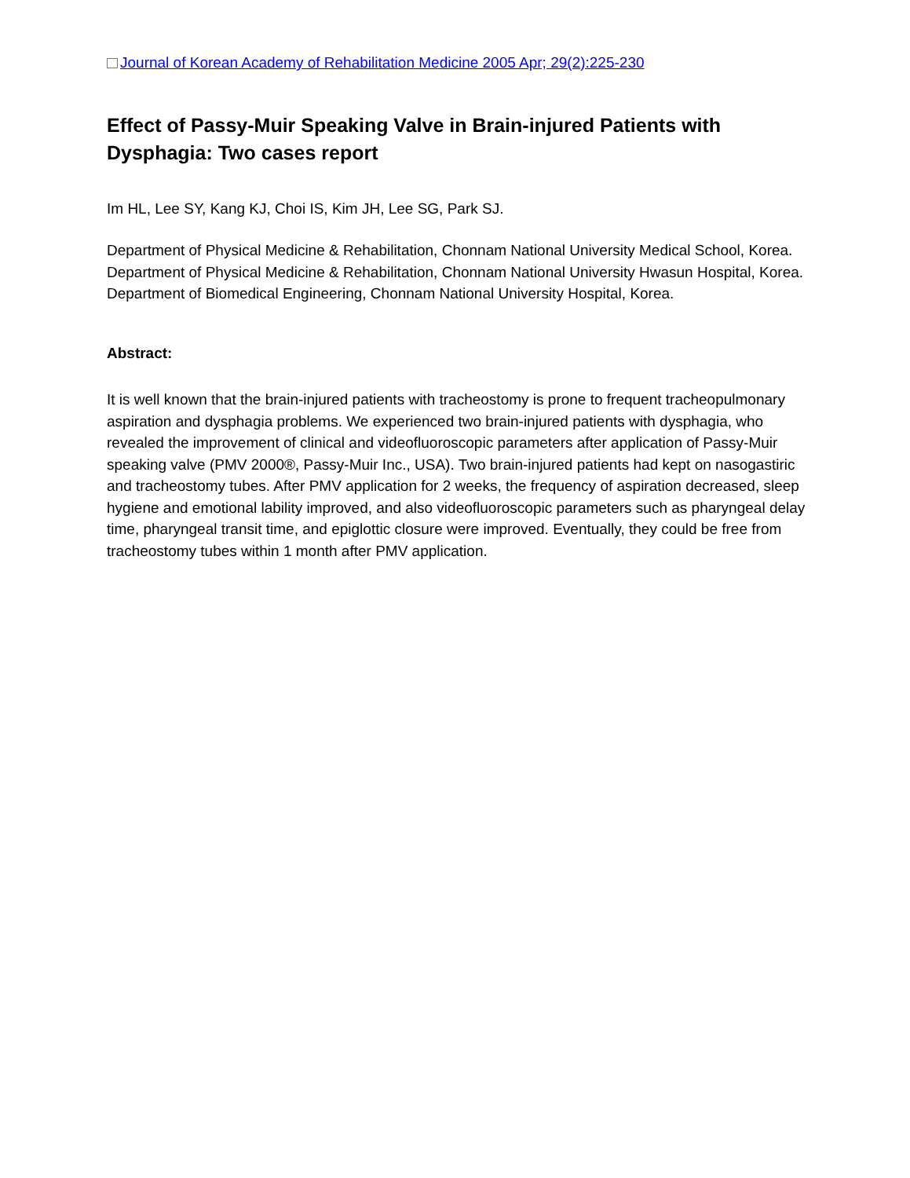Journal of Korean Academy of Rehabilitation Medicine 2005 Apr; 29(2):225-230
Effect of Passy-Muir Speaking Valve in Brain-injured Patients with Dysphagia: Two cases report
Im HL, Lee SY, Kang KJ, Choi IS, Kim JH, Lee SG, Park SJ.
Department of Physical Medicine & Rehabilitation, Chonnam National University Medical School, Korea.
Department of Physical Medicine & Rehabilitation, Chonnam National University Hwasun Hospital, Korea.
Department of Biomedical Engineering, Chonnam National University Hospital, Korea.
Abstract:
It is well known that the brain-injured patients with tracheostomy is prone to frequent tracheopulmonary aspiration and dysphagia problems. We experienced two brain-injured patients with dysphagia, who revealed the improvement of clinical and videofluoroscopic parameters after application of Passy-Muir speaking valve (PMV 2000®, Passy-Muir Inc., USA). Two brain-injured patients had kept on nasogastiric and tracheostomy tubes. After PMV application for 2 weeks, the frequency of aspiration decreased, sleep hygiene and emotional lability improved, and also videofluoroscopic parameters such as pharyngeal delay time, pharyngeal transit time, and epiglottic closure were improved. Eventually, they could be free from tracheostomy tubes within 1 month after PMV application.